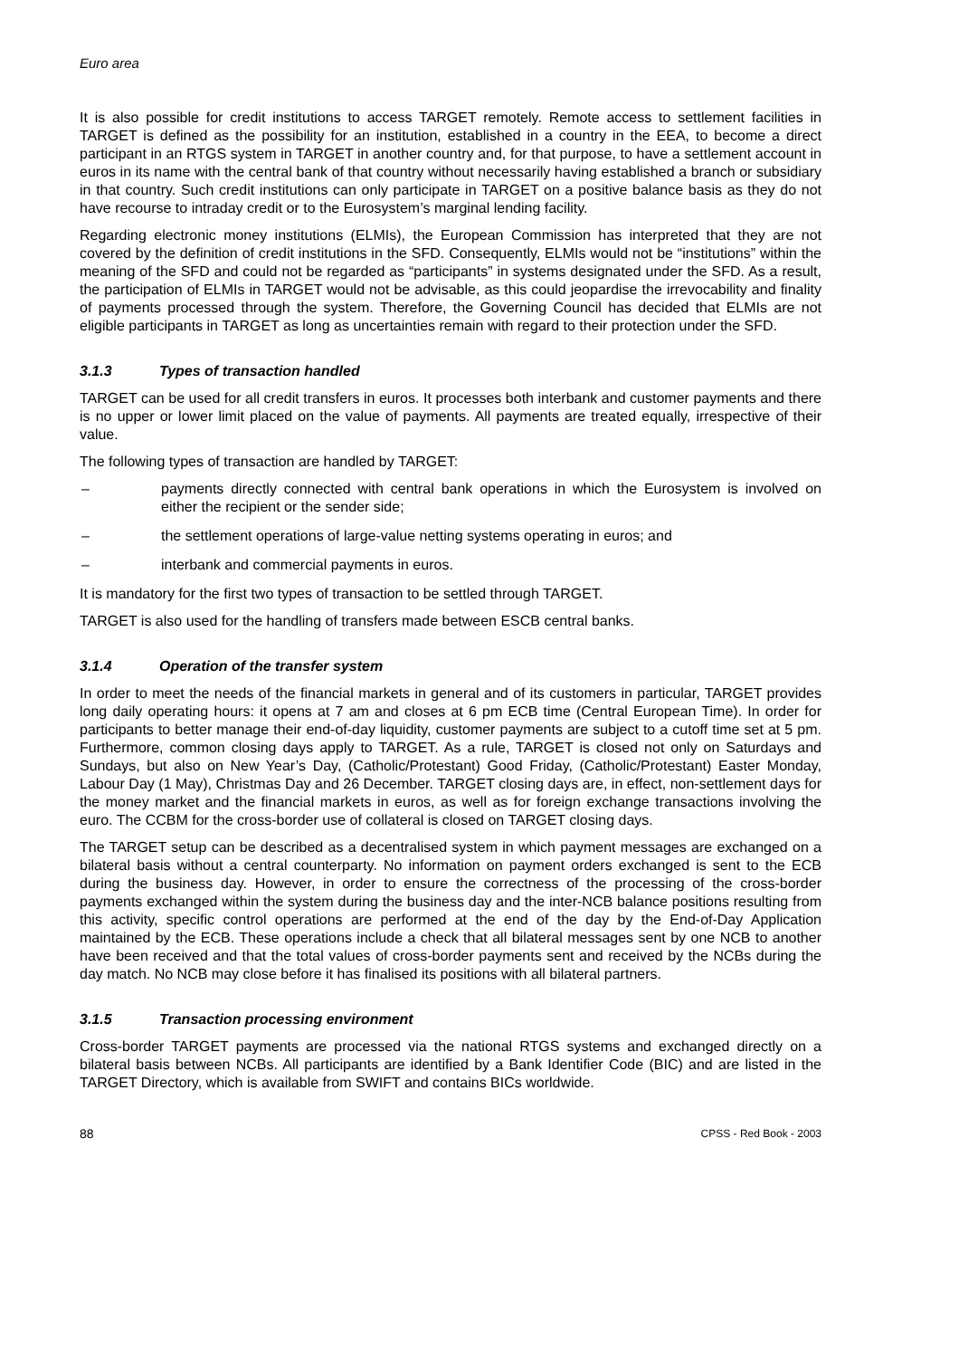Euro area
It is also possible for credit institutions to access TARGET remotely. Remote access to settlement facilities in TARGET is defined as the possibility for an institution, established in a country in the EEA, to become a direct participant in an RTGS system in TARGET in another country and, for that purpose, to have a settlement account in euros in its name with the central bank of that country without necessarily having established a branch or subsidiary in that country. Such credit institutions can only participate in TARGET on a positive balance basis as they do not have recourse to intraday credit or to the Eurosystem’s marginal lending facility.
Regarding electronic money institutions (ELMIs), the European Commission has interpreted that they are not covered by the definition of credit institutions in the SFD. Consequently, ELMIs would not be “institutions” within the meaning of the SFD and could not be regarded as “participants” in systems designated under the SFD. As a result, the participation of ELMIs in TARGET would not be advisable, as this could jeopardise the irrevocability and finality of payments processed through the system. Therefore, the Governing Council has decided that ELMIs are not eligible participants in TARGET as long as uncertainties remain with regard to their protection under the SFD.
3.1.3 Types of transaction handled
TARGET can be used for all credit transfers in euros. It processes both interbank and customer payments and there is no upper or lower limit placed on the value of payments. All payments are treated equally, irrespective of their value.
The following types of transaction are handled by TARGET:
– payments directly connected with central bank operations in which the Eurosystem is involved on either the recipient or the sender side;
– the settlement operations of large-value netting systems operating in euros; and
– interbank and commercial payments in euros.
It is mandatory for the first two types of transaction to be settled through TARGET.
TARGET is also used for the handling of transfers made between ESCB central banks.
3.1.4 Operation of the transfer system
In order to meet the needs of the financial markets in general and of its customers in particular, TARGET provides long daily operating hours: it opens at 7 am and closes at 6 pm ECB time (Central European Time). In order for participants to better manage their end-of-day liquidity, customer payments are subject to a cutoff time set at 5 pm. Furthermore, common closing days apply to TARGET. As a rule, TARGET is closed not only on Saturdays and Sundays, but also on New Year’s Day, (Catholic/Protestant) Good Friday, (Catholic/Protestant) Easter Monday, Labour Day (1 May), Christmas Day and 26 December. TARGET closing days are, in effect, non-settlement days for the money market and the financial markets in euros, as well as for foreign exchange transactions involving the euro. The CCBM for the cross-border use of collateral is closed on TARGET closing days.
The TARGET setup can be described as a decentralised system in which payment messages are exchanged on a bilateral basis without a central counterparty. No information on payment orders exchanged is sent to the ECB during the business day. However, in order to ensure the correctness of the processing of the cross-border payments exchanged within the system during the business day and the inter-NCB balance positions resulting from this activity, specific control operations are performed at the end of the day by the End-of-Day Application maintained by the ECB. These operations include a check that all bilateral messages sent by one NCB to another have been received and that the total values of cross-border payments sent and received by the NCBs during the day match. No NCB may close before it has finalised its positions with all bilateral partners.
3.1.5 Transaction processing environment
Cross-border TARGET payments are processed via the national RTGS systems and exchanged directly on a bilateral basis between NCBs. All participants are identified by a Bank Identifier Code (BIC) and are listed in the TARGET Directory, which is available from SWIFT and contains BICs worldwide.
88 CPSS - Red Book - 2003